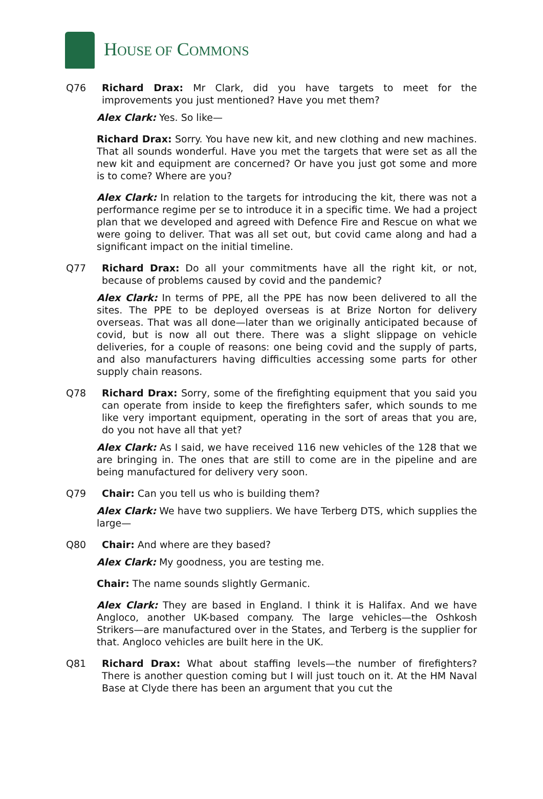HOUSE OF COMMONS
Q76 Richard Drax: Mr Clark, did you have targets to meet for the improvements you just mentioned? Have you met them?
Alex Clark: Yes. So like—
Richard Drax: Sorry. You have new kit, and new clothing and new machines. That all sounds wonderful. Have you met the targets that were set as all the new kit and equipment are concerned? Or have you just got some and more is to come? Where are you?
Alex Clark: In relation to the targets for introducing the kit, there was not a performance regime per se to introduce it in a specific time. We had a project plan that we developed and agreed with Defence Fire and Rescue on what we were going to deliver. That was all set out, but covid came along and had a significant impact on the initial timeline.
Q77 Richard Drax: Do all your commitments have all the right kit, or not, because of problems caused by covid and the pandemic?
Alex Clark: In terms of PPE, all the PPE has now been delivered to all the sites. The PPE to be deployed overseas is at Brize Norton for delivery overseas. That was all done—later than we originally anticipated because of covid, but is now all out there. There was a slight slippage on vehicle deliveries, for a couple of reasons: one being covid and the supply of parts, and also manufacturers having difficulties accessing some parts for other supply chain reasons.
Q78 Richard Drax: Sorry, some of the firefighting equipment that you said you can operate from inside to keep the firefighters safer, which sounds to me like very important equipment, operating in the sort of areas that you are, do you not have all that yet?
Alex Clark: As I said, we have received 116 new vehicles of the 128 that we are bringing in. The ones that are still to come are in the pipeline and are being manufactured for delivery very soon.
Q79 Chair: Can you tell us who is building them?
Alex Clark: We have two suppliers. We have Terberg DTS, which supplies the large—
Q80 Chair: And where are they based?
Alex Clark: My goodness, you are testing me.
Chair: The name sounds slightly Germanic.
Alex Clark: They are based in England. I think it is Halifax. And we have Angloco, another UK-based company. The large vehicles—the Oshkosh Strikers—are manufactured over in the States, and Terberg is the supplier for that. Angloco vehicles are built here in the UK.
Q81 Richard Drax: What about staffing levels—the number of firefighters? There is another question coming but I will just touch on it. At the HM Naval Base at Clyde there has been an argument that you cut the